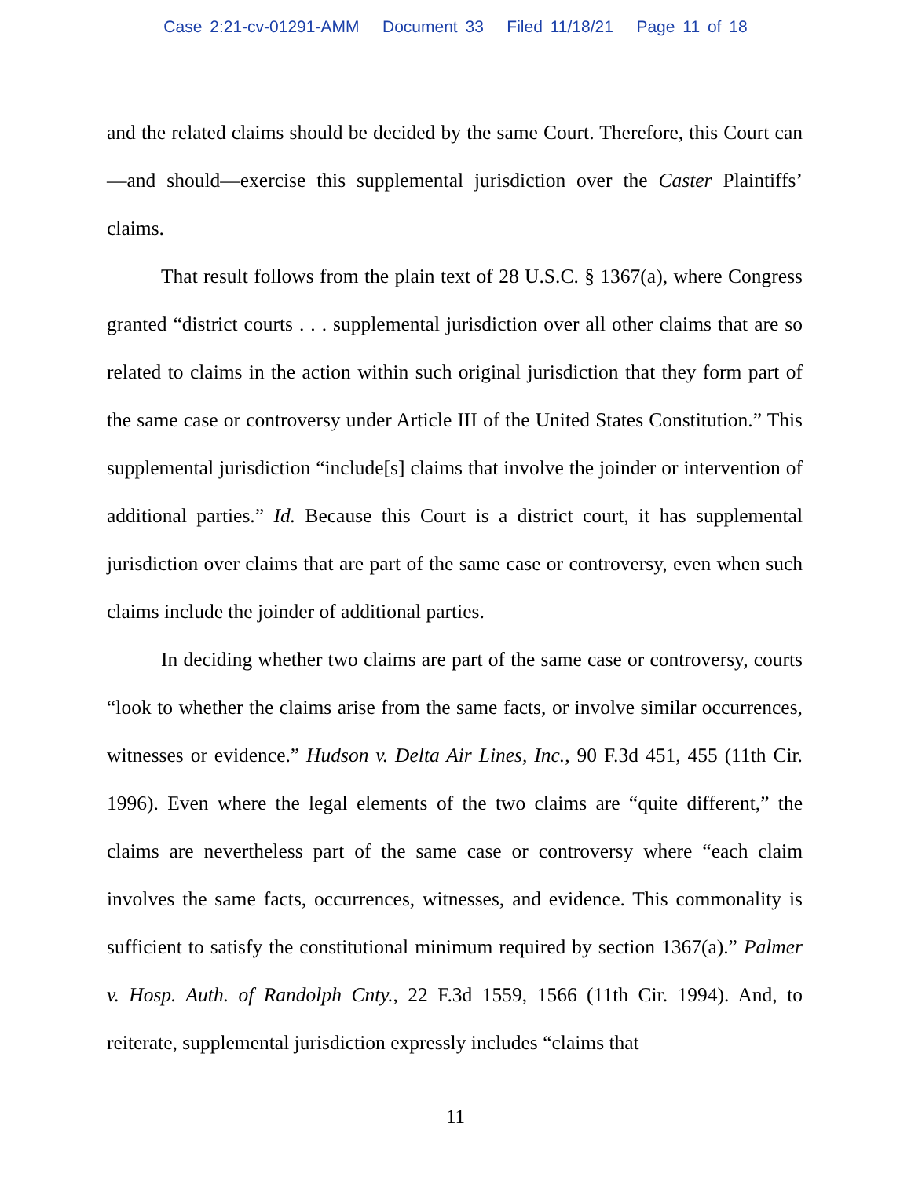Case 2:21-cv-01291-AMM Document 33 Filed 11/18/21 Page 11 of 18
and the related claims should be decided by the same Court. Therefore, this Court can—and should—exercise this supplemental jurisdiction over the Caster Plaintiffs’ claims.
That result follows from the plain text of 28 U.S.C. § 1367(a), where Congress granted “district courts . . . supplemental jurisdiction over all other claims that are so related to claims in the action within such original jurisdiction that they form part of the same case or controversy under Article III of the United States Constitution.” This supplemental jurisdiction “include[s] claims that involve the joinder or intervention of additional parties.” Id. Because this Court is a district court, it has supplemental jurisdiction over claims that are part of the same case or controversy, even when such claims include the joinder of additional parties.
In deciding whether two claims are part of the same case or controversy, courts “look to whether the claims arise from the same facts, or involve similar occurrences, witnesses or evidence.” Hudson v. Delta Air Lines, Inc., 90 F.3d 451, 455 (11th Cir. 1996). Even where the legal elements of the two claims are “quite different,” the claims are nevertheless part of the same case or controversy where “each claim involves the same facts, occurrences, witnesses, and evidence. This commonality is sufficient to satisfy the constitutional minimum required by section 1367(a).” Palmer v. Hosp. Auth. of Randolph Cnty., 22 F.3d 1559, 1566 (11th Cir. 1994). And, to reiterate, supplemental jurisdiction expressly includes “claims that
11